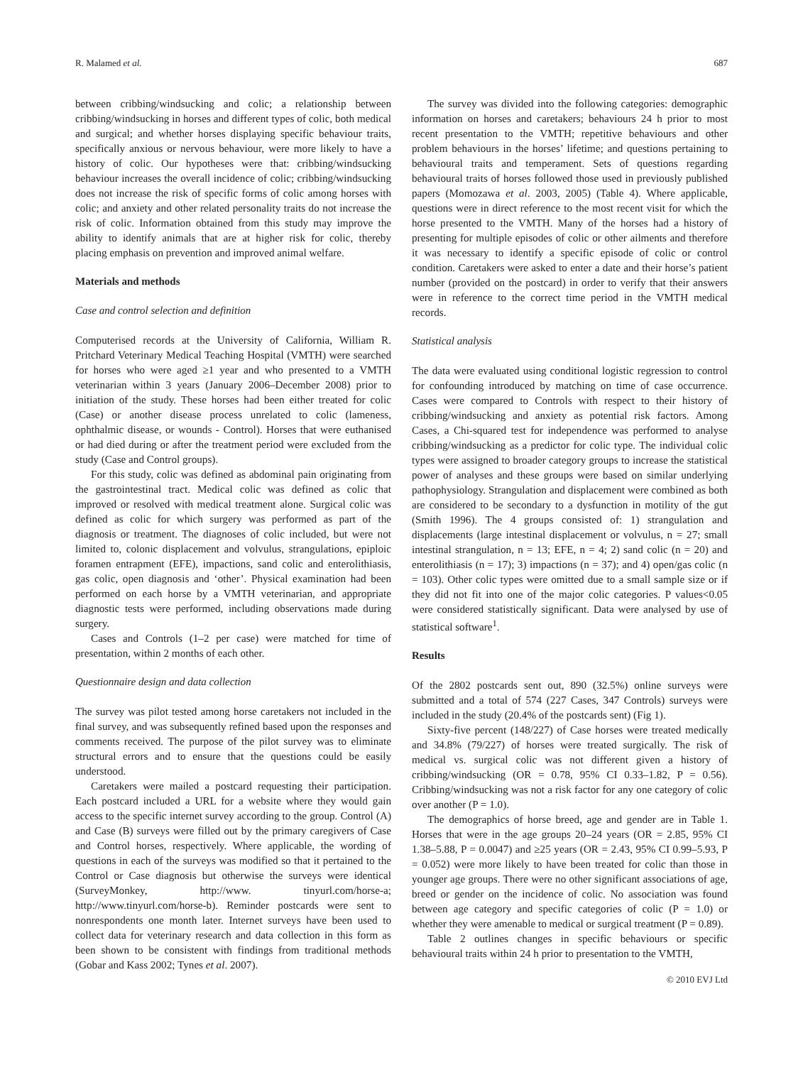R. Malamed et al. 687
between cribbing/windsucking and colic; a relationship between cribbing/windsucking in horses and different types of colic, both medical and surgical; and whether horses displaying specific behaviour traits, specifically anxious or nervous behaviour, were more likely to have a history of colic. Our hypotheses were that: cribbing/windsucking behaviour increases the overall incidence of colic; cribbing/windsucking does not increase the risk of specific forms of colic among horses with colic; and anxiety and other related personality traits do not increase the risk of colic. Information obtained from this study may improve the ability to identify animals that are at higher risk for colic, thereby placing emphasis on prevention and improved animal welfare.
Materials and methods
Case and control selection and definition
Computerised records at the University of California, William R. Pritchard Veterinary Medical Teaching Hospital (VMTH) were searched for horses who were aged ≥1 year and who presented to a VMTH veterinarian within 3 years (January 2006–December 2008) prior to initiation of the study. These horses had been either treated for colic (Case) or another disease process unrelated to colic (lameness, ophthalmic disease, or wounds - Control). Horses that were euthanised or had died during or after the treatment period were excluded from the study (Case and Control groups).
For this study, colic was defined as abdominal pain originating from the gastrointestinal tract. Medical colic was defined as colic that improved or resolved with medical treatment alone. Surgical colic was defined as colic for which surgery was performed as part of the diagnosis or treatment. The diagnoses of colic included, but were not limited to, colonic displacement and volvulus, strangulations, epiploic foramen entrapment (EFE), impactions, sand colic and enterolithiasis, gas colic, open diagnosis and ‘other’. Physical examination had been performed on each horse by a VMTH veterinarian, and appropriate diagnostic tests were performed, including observations made during surgery.
Cases and Controls (1–2 per case) were matched for time of presentation, within 2 months of each other.
Questionnaire design and data collection
The survey was pilot tested among horse caretakers not included in the final survey, and was subsequently refined based upon the responses and comments received. The purpose of the pilot survey was to eliminate structural errors and to ensure that the questions could be easily understood.
Caretakers were mailed a postcard requesting their participation. Each postcard included a URL for a website where they would gain access to the specific internet survey according to the group. Control (A) and Case (B) surveys were filled out by the primary caregivers of Case and Control horses, respectively. Where applicable, the wording of questions in each of the surveys was modified so that it pertained to the Control or Case diagnosis but otherwise the surveys were identical (SurveyMonkey, http://www. tinyurl.com/horse-a; http://www.tinyurl.com/horse-b). Reminder postcards were sent to nonrespondents one month later. Internet surveys have been used to collect data for veterinary research and data collection in this form as been shown to be consistent with findings from traditional methods (Gobar and Kass 2002; Tynes et al. 2007).
The survey was divided into the following categories: demographic information on horses and caretakers; behaviours 24 h prior to most recent presentation to the VMTH; repetitive behaviours and other problem behaviours in the horses’ lifetime; and questions pertaining to behavioural traits and temperament. Sets of questions regarding behavioural traits of horses followed those used in previously published papers (Momozawa et al. 2003, 2005) (Table 4). Where applicable, questions were in direct reference to the most recent visit for which the horse presented to the VMTH. Many of the horses had a history of presenting for multiple episodes of colic or other ailments and therefore it was necessary to identify a specific episode of colic or control condition. Caretakers were asked to enter a date and their horse’s patient number (provided on the postcard) in order to verify that their answers were in reference to the correct time period in the VMTH medical records.
Statistical analysis
The data were evaluated using conditional logistic regression to control for confounding introduced by matching on time of case occurrence. Cases were compared to Controls with respect to their history of cribbing/windsucking and anxiety as potential risk factors. Among Cases, a Chi-squared test for independence was performed to analyse cribbing/windsucking as a predictor for colic type. The individual colic types were assigned to broader category groups to increase the statistical power of analyses and these groups were based on similar underlying pathophysiology. Strangulation and displacement were combined as both are considered to be secondary to a dysfunction in motility of the gut (Smith 1996). The 4 groups consisted of: 1) strangulation and displacements (large intestinal displacement or volvulus, n = 27; small intestinal strangulation, n = 13; EFE, n = 4; 2) sand colic (n = 20) and enterolithiasis (n = 17); 3) impactions (n = 37); and 4) open/gas colic (n = 103). Other colic types were omitted due to a small sample size or if they did not fit into one of the major colic categories. P values<0.05 were considered statistically significant. Data were analysed by use of statistical software<sup>1</sup>.
Results
Of the 2802 postcards sent out, 890 (32.5%) online surveys were submitted and a total of 574 (227 Cases, 347 Controls) surveys were included in the study (20.4% of the postcards sent) (Fig 1).
Sixty-five percent (148/227) of Case horses were treated medically and 34.8% (79/227) of horses were treated surgically. The risk of medical vs. surgical colic was not different given a history of cribbing/windsucking (OR = 0.78, 95% CI 0.33–1.82, P = 0.56). Cribbing/windsucking was not a risk factor for any one category of colic over another (P = 1.0).
The demographics of horse breed, age and gender are in Table 1. Horses that were in the age groups 20–24 years (OR = 2.85, 95% CI 1.38–5.88, P = 0.0047) and ≥25 years (OR = 2.43, 95% CI 0.99–5.93, P = 0.052) were more likely to have been treated for colic than those in younger age groups. There were no other significant associations of age, breed or gender on the incidence of colic. No association was found between age category and specific categories of colic (P = 1.0) or whether they were amenable to medical or surgical treatment (P = 0.89).
Table 2 outlines changes in specific behaviours or specific behavioural traits within 24 h prior to presentation to the VMTH,
© 2010 EVJ Ltd